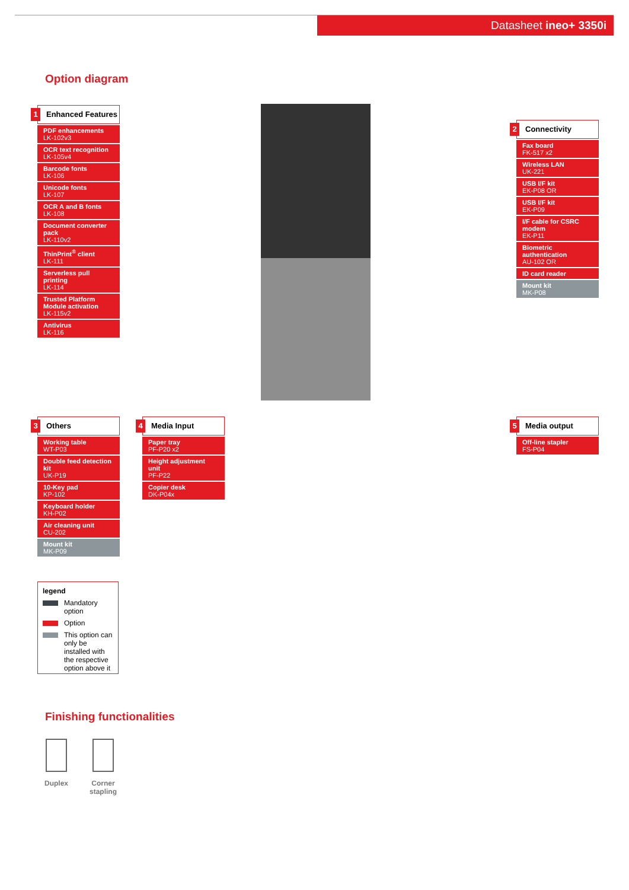Datasheet ineo+ 3350i
Option diagram
1 Enhanced Features
PDF enhancements
LK-102v3
OCR text recognition
LK-105v4
Barcode fonts
LK-106
Unicode fonts
LK-107
OCR A and B fonts
LK-108
Document converter pack
LK-110v2
ThinPrint<sup>®</sup> client
LK-111
Serverless pull printing
LK-114
Trusted Platform Module activation
LK-115v2
Antivirus
LK-116
2 Connectivity
Fax board
FK-517 x2
Wireless LAN
UK-221
USB I/F kit
EK-P08 OR
USB I/F kit
EK-P09
I/F cable for CSRC modem
EK-P11
Biometric authentication
AU-102 OR
ID card reader
Mount kit
MK-P08
3 Others
Working table
WT-P03
Double feed detection kit
UK-P19
10-Key pad
KP-102
Keyboard holder
KH-P02
Air cleaning unit
CU-202
Mount kit
MK-P09
4 Media Input
Paper tray
PF-P20 x2
Height adjustment unit
PF-P22
Copier desk
DK-P04x
5 Media output
Off-line stapler
FS-P04
legend
Mandatory option
Option
This option can only be installed with the respective option above it
Finishing functionalities
Duplex
Corner stapling